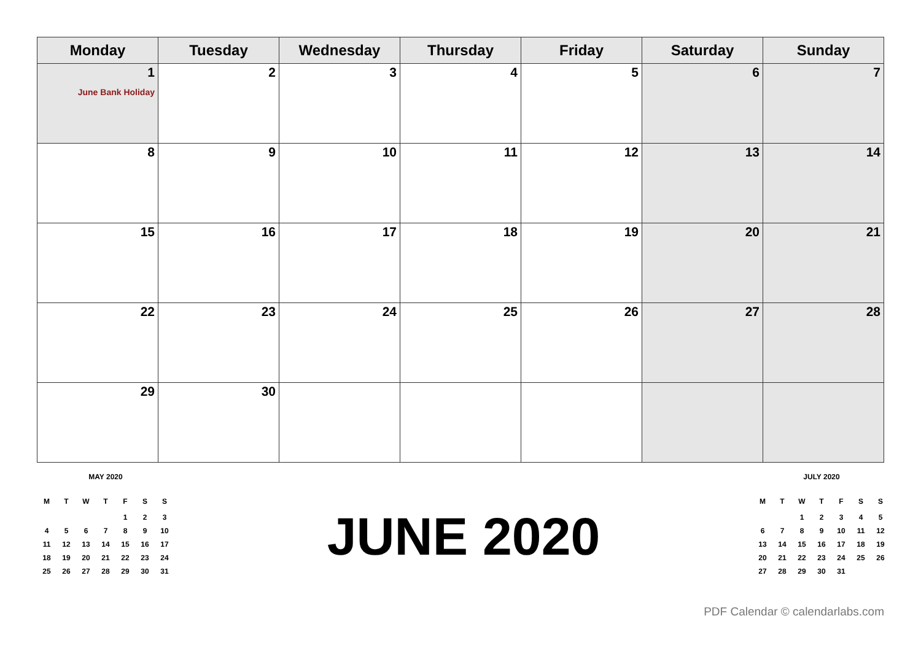| Monday | Tuesday | Wednesday | Thursday | Friday | Saturday | Sunday |
| --- | --- | --- | --- | --- | --- | --- |
| 1 June Bank Holiday | 2 | 3 | 4 | 5 | 6 | 7 |
| 8 | 9 | 10 | 11 | 12 | 13 | 14 |
| 15 | 16 | 17 | 18 | 19 | 20 | 21 |
| 22 | 23 | 24 | 25 | 26 | 27 | 28 |
| 29 | 30 | | | | | |
MAY 2020
| M | T | W | T | F | S | S |
| | | | | 1 | 2 | 3 |
| 4 | 5 | 6 | 7 | 8 | 9 | 10 |
| 11 | 12 | 13 | 14 | 15 | 16 | 17 |
| 18 | 19 | 20 | 21 | 22 | 23 | 24 |
| 25 | 26 | 27 | 28 | 29 | 30 | 31 |
JUNE 2020
JULY 2020
| M | T | W | T | F | S | S |
| | | 1 | 2 | 3 | 4 | 5 |
| 6 | 7 | 8 | 9 | 10 | 11 | 12 |
| 13 | 14 | 15 | 16 | 17 | 18 | 19 |
| 20 | 21 | 22 | 23 | 24 | 25 | 26 |
| 27 | 28 | 29 | 30 | 31 | | |
PDF Calendar © calendarlabs.com